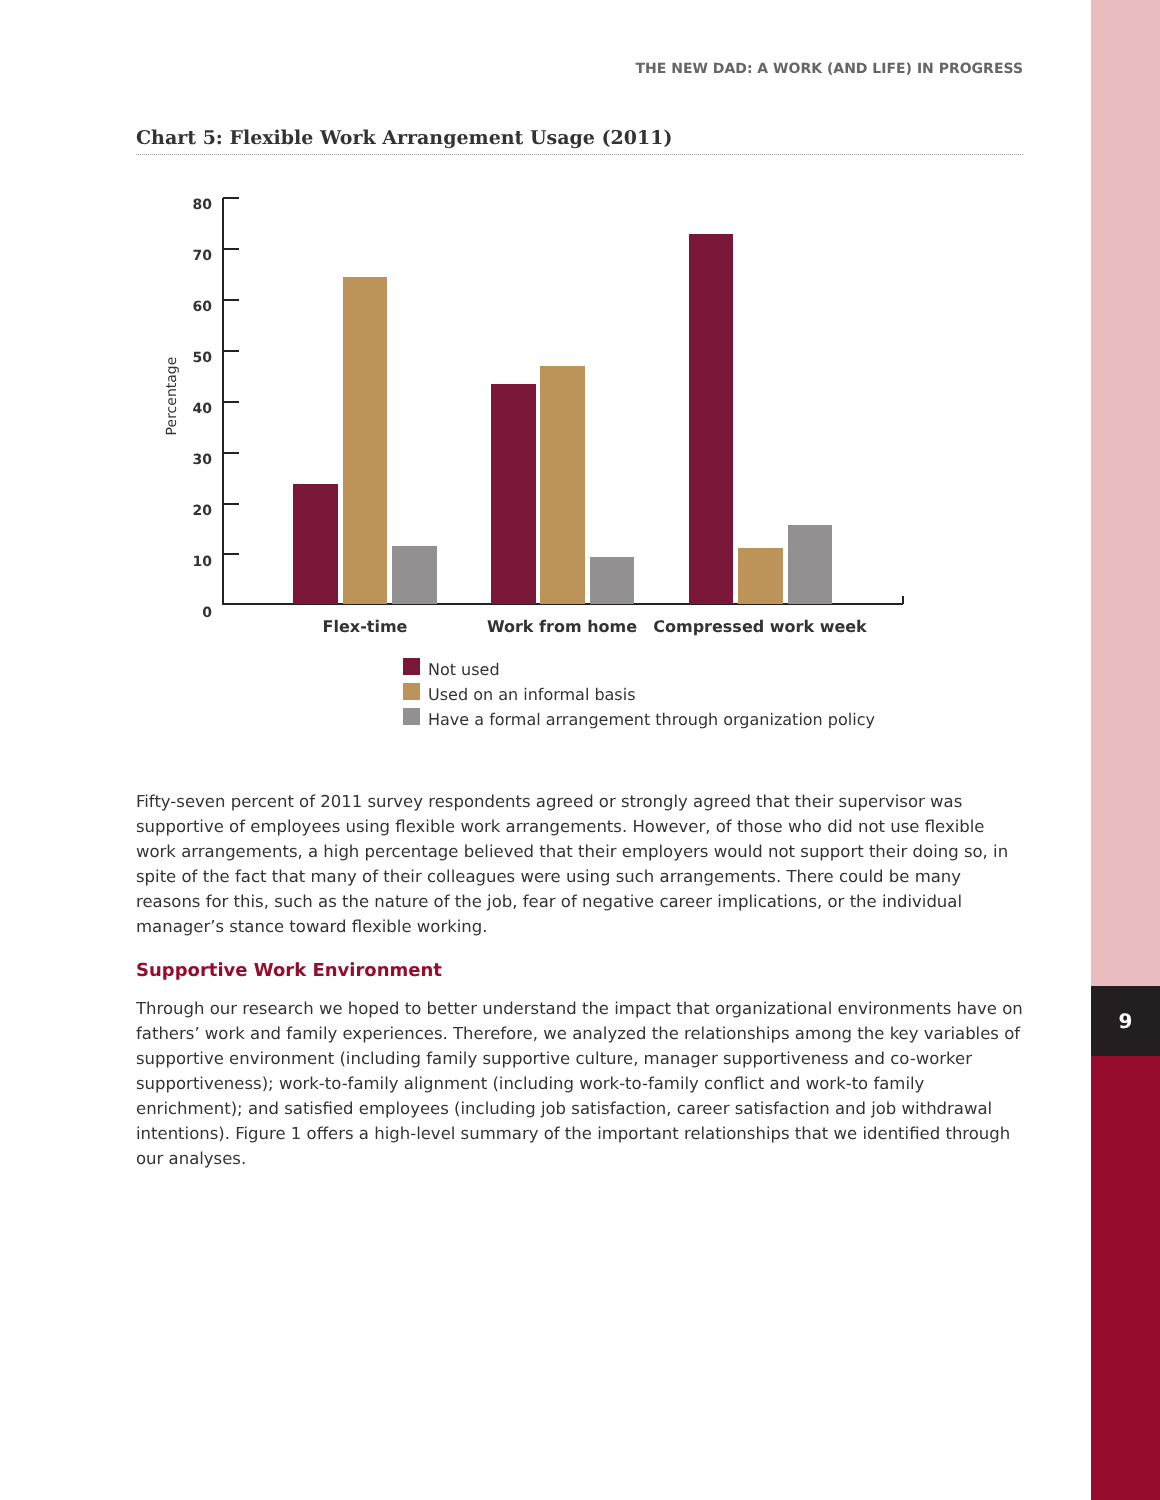9
THE NEW DAD: A WORK (AND LIFE) IN PROGRESS
Chart 5: Flexible Work Arrangement Usage (2011)
80
70
60
50
40
30
20
10
0
Percentage
Flex-time
Work from home
Compressed work week
Not used
Used on an informal basis
Have a formal arrangement through organization policy
Fifty-seven percent of 2011 survey respondents agreed or strongly agreed that their supervisor was supportive of employees using flexible work arrangements. However, of those who did not use flexible work arrangements, a high percentage believed that their employers would not support their doing so, in spite of the fact that many of their colleagues were using such arrangements. There could be many reasons for this, such as the nature of the job, fear of negative career implications, or the individual manager’s stance toward flexible working.
Supportive Work Environment
Through our research we hoped to better understand the impact that organizational environments have on fathers’ work and family experiences. Therefore, we analyzed the relationships among the key variables of supportive environment (including family supportive culture, manager supportiveness and co-worker supportiveness); work-to-family alignment (including work-to-family conflict and work-to family enrichment); and satisfied employees (including job satisfaction, career satisfaction and job withdrawal intentions). Figure 1 offers a high-level summary of the important relationships that we identified through our analyses.